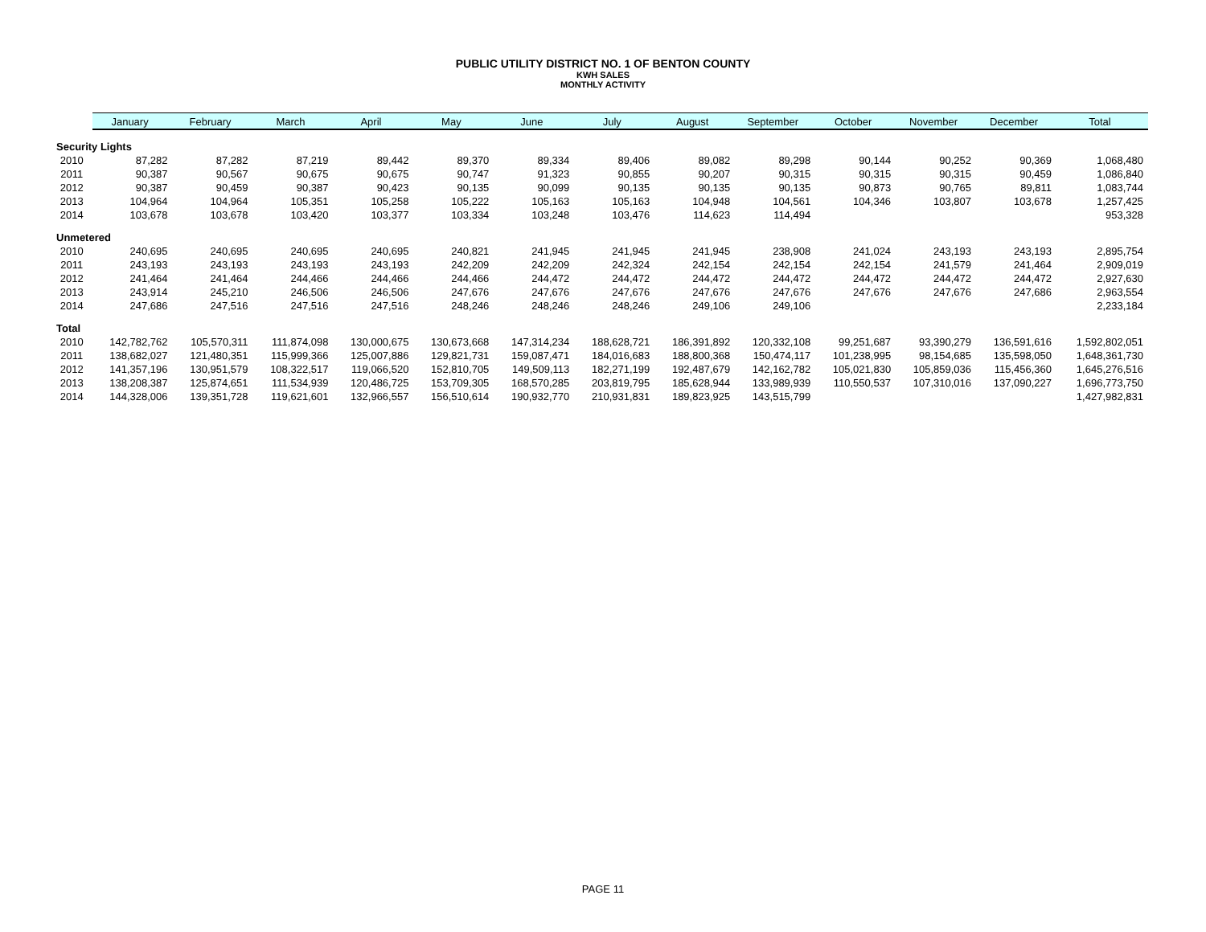PUBLIC UTILITY DISTRICT NO. 1 OF BENTON COUNTY
KWH SALES
MONTHLY ACTIVITY
| | January | February | March | April | May | June | July | August | September | October | November | December | Total |
| --- | --- | --- | --- | --- | --- | --- | --- | --- | --- | --- | --- | --- | --- |
| Security Lights | | | | | | | | | | | | | |
| 2010 | 87,282 | 87,282 | 87,219 | 89,442 | 89,370 | 89,334 | 89,406 | 89,082 | 89,298 | 90,144 | 90,252 | 90,369 | 1,068,480 |
| 2011 | 90,387 | 90,567 | 90,675 | 90,675 | 90,747 | 91,323 | 90,855 | 90,207 | 90,315 | 90,315 | 90,315 | 90,459 | 1,086,840 |
| 2012 | 90,387 | 90,459 | 90,387 | 90,423 | 90,135 | 90,099 | 90,135 | 90,135 | 90,135 | 90,873 | 90,765 | 89,811 | 1,083,744 |
| 2013 | 104,964 | 104,964 | 105,351 | 105,258 | 105,222 | 105,163 | 105,163 | 104,948 | 104,561 | 104,346 | 103,807 | 103,678 | 1,257,425 |
| 2014 | 103,678 | 103,678 | 103,420 | 103,377 | 103,334 | 103,248 | 103,476 | 114,623 | 114,494 | | | | 953,328 |
| Unmetered | | | | | | | | | | | | | |
| 2010 | 240,695 | 240,695 | 240,695 | 240,695 | 240,821 | 241,945 | 241,945 | 241,945 | 238,908 | 241,024 | 243,193 | 243,193 | 2,895,754 |
| 2011 | 243,193 | 243,193 | 243,193 | 243,193 | 242,209 | 242,209 | 242,324 | 242,154 | 242,154 | 242,154 | 241,579 | 241,464 | 2,909,019 |
| 2012 | 241,464 | 241,464 | 244,466 | 244,466 | 244,466 | 244,472 | 244,472 | 244,472 | 244,472 | 244,472 | 244,472 | 244,472 | 2,927,630 |
| 2013 | 243,914 | 245,210 | 246,506 | 246,506 | 247,676 | 247,676 | 247,676 | 247,676 | 247,676 | 247,676 | 247,676 | 247,686 | 2,963,554 |
| 2014 | 247,686 | 247,516 | 247,516 | 247,516 | 248,246 | 248,246 | 248,246 | 249,106 | 249,106 | | | | 2,233,184 |
| Total | | | | | | | | | | | | | |
| 2010 | 142,782,762 | 105,570,311 | 111,874,098 | 130,000,675 | 130,673,668 | 147,314,234 | 188,628,721 | 186,391,892 | 120,332,108 | 99,251,687 | 93,390,279 | 136,591,616 | 1,592,802,051 |
| 2011 | 138,682,027 | 121,480,351 | 115,999,366 | 125,007,886 | 129,821,731 | 159,087,471 | 184,016,683 | 188,800,368 | 150,474,117 | 101,238,995 | 98,154,685 | 135,598,050 | 1,648,361,730 |
| 2012 | 141,357,196 | 130,951,579 | 108,322,517 | 119,066,520 | 152,810,705 | 149,509,113 | 182,271,199 | 192,487,679 | 142,162,782 | 105,021,830 | 105,859,036 | 115,456,360 | 1,645,276,516 |
| 2013 | 138,208,387 | 125,874,651 | 111,534,939 | 120,486,725 | 153,709,305 | 168,570,285 | 203,819,795 | 185,628,944 | 133,989,939 | 110,550,537 | 107,310,016 | 137,090,227 | 1,696,773,750 |
| 2014 | 144,328,006 | 139,351,728 | 119,621,601 | 132,966,557 | 156,510,614 | 190,932,770 | 210,931,831 | 189,823,925 | 143,515,799 | | | | 1,427,982,831 |
PAGE 11